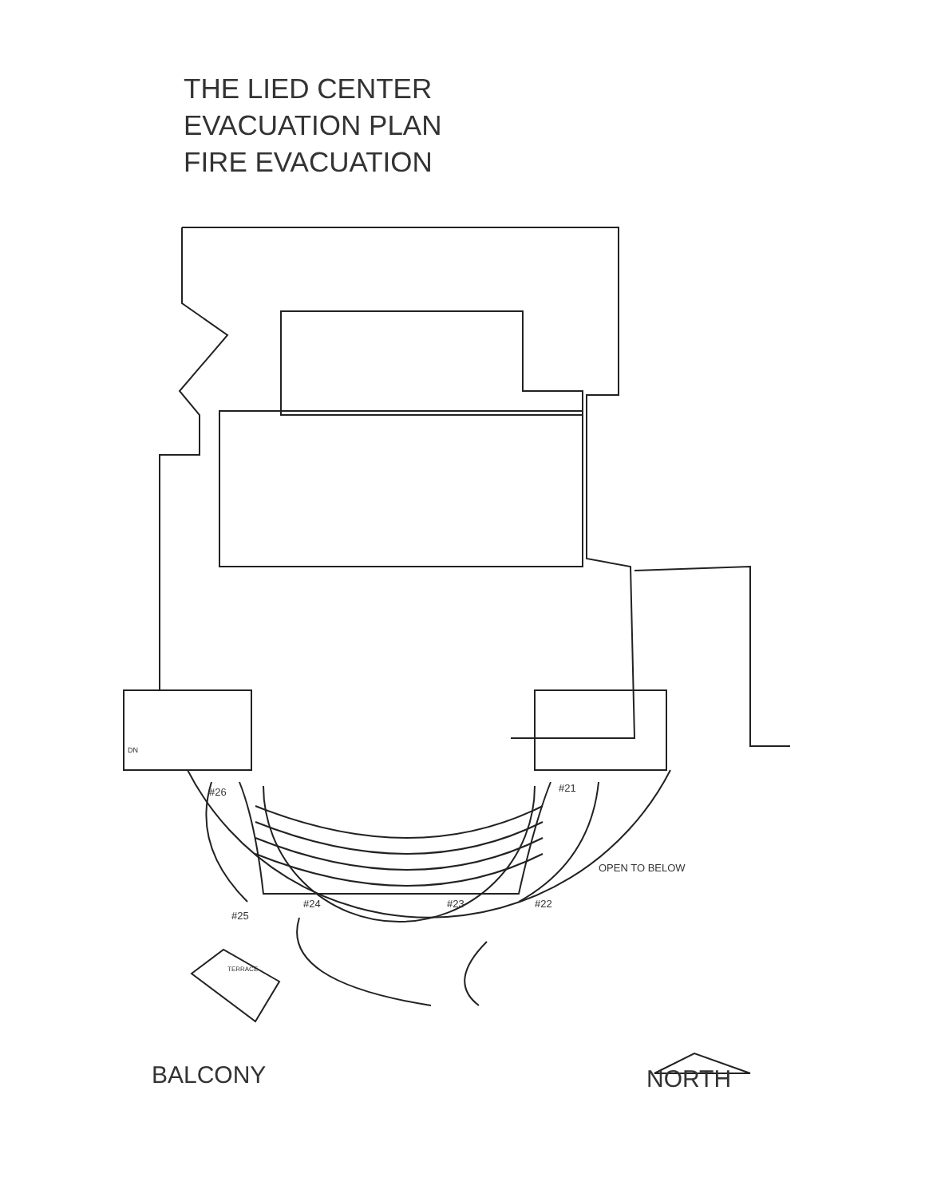THE LIED CENTER
EVACUATION PLAN
FIRE EVACUATION
#26 #21
#25
#24 #23 #22
OPEN TO BELOW
TERRACE
DN
BALCONY NORTH